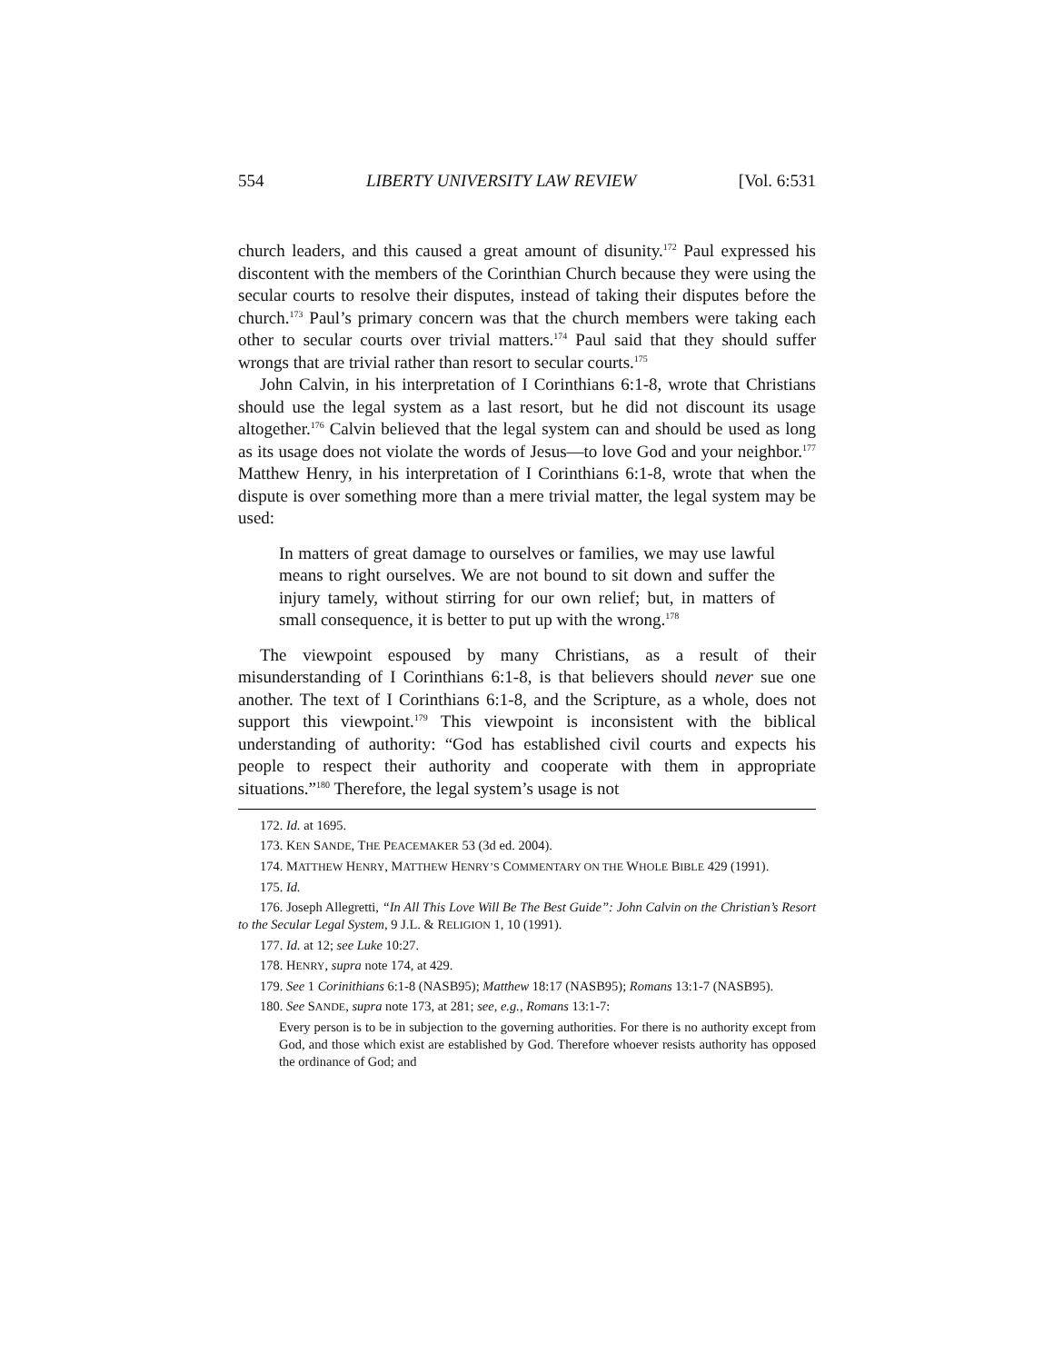554 LIBERTY UNIVERSITY LAW REVIEW [Vol. 6:531
church leaders, and this caused a great amount of disunity.<sup>172</sup> Paul expressed his discontent with the members of the Corinthian Church because they were using the secular courts to resolve their disputes, instead of taking their disputes before the church.<sup>173</sup> Paul’s primary concern was that the church members were taking each other to secular courts over trivial matters.<sup>174</sup> Paul said that they should suffer wrongs that are trivial rather than resort to secular courts.<sup>175</sup>
John Calvin, in his interpretation of I Corinthians 6:1-8, wrote that Christians should use the legal system as a last resort, but he did not discount its usage altogether.<sup>176</sup> Calvin believed that the legal system can and should be used as long as its usage does not violate the words of Jesus—to love God and your neighbor.<sup>177</sup> Matthew Henry, in his interpretation of I Corinthians 6:1-8, wrote that when the dispute is over something more than a mere trivial matter, the legal system may be used:
In matters of great damage to ourselves or families, we may use lawful means to right ourselves. We are not bound to sit down and suffer the injury tamely, without stirring for our own relief; but, in matters of small consequence, it is better to put up with the wrong.<sup>178</sup>
The viewpoint espoused by many Christians, as a result of their misunderstanding of I Corinthians 6:1-8, is that believers should never sue one another. The text of I Corinthians 6:1-8, and the Scripture, as a whole, does not support this viewpoint.<sup>179</sup> This viewpoint is inconsistent with the biblical understanding of authority: “God has established civil courts and expects his people to respect their authority and cooperate with them in appropriate situations.”<sup>180</sup> Therefore, the legal system’s usage is not
172. Id. at 1695.
173. KEN SANDE, THE PEACEMAKER 53 (3d ed. 2004).
174. MATTHEW HENRY, MATTHEW HENRY’S COMMENTARY ON THE WHOLE BIBLE 429 (1991).
175. Id.
176. Joseph Allegretti, “In All This Love Will Be The Best Guide”: John Calvin on the Christian’s Resort to the Secular Legal System, 9 J.L. & RELIGION 1, 10 (1991).
177. Id. at 12; see Luke 10:27.
178. HENRY, supra note 174, at 429.
179. See 1 Corinithians 6:1-8 (NASB95); Matthew 18:17 (NASB95); Romans 13:1-7 (NASB95).
180. See SANDE, supra note 173, at 281; see, e.g., Romans 13:1-7:
Every person is to be in subjection to the governing authorities. For there is no authority except from God, and those which exist are established by God. Therefore whoever resists authority has opposed the ordinance of God; and